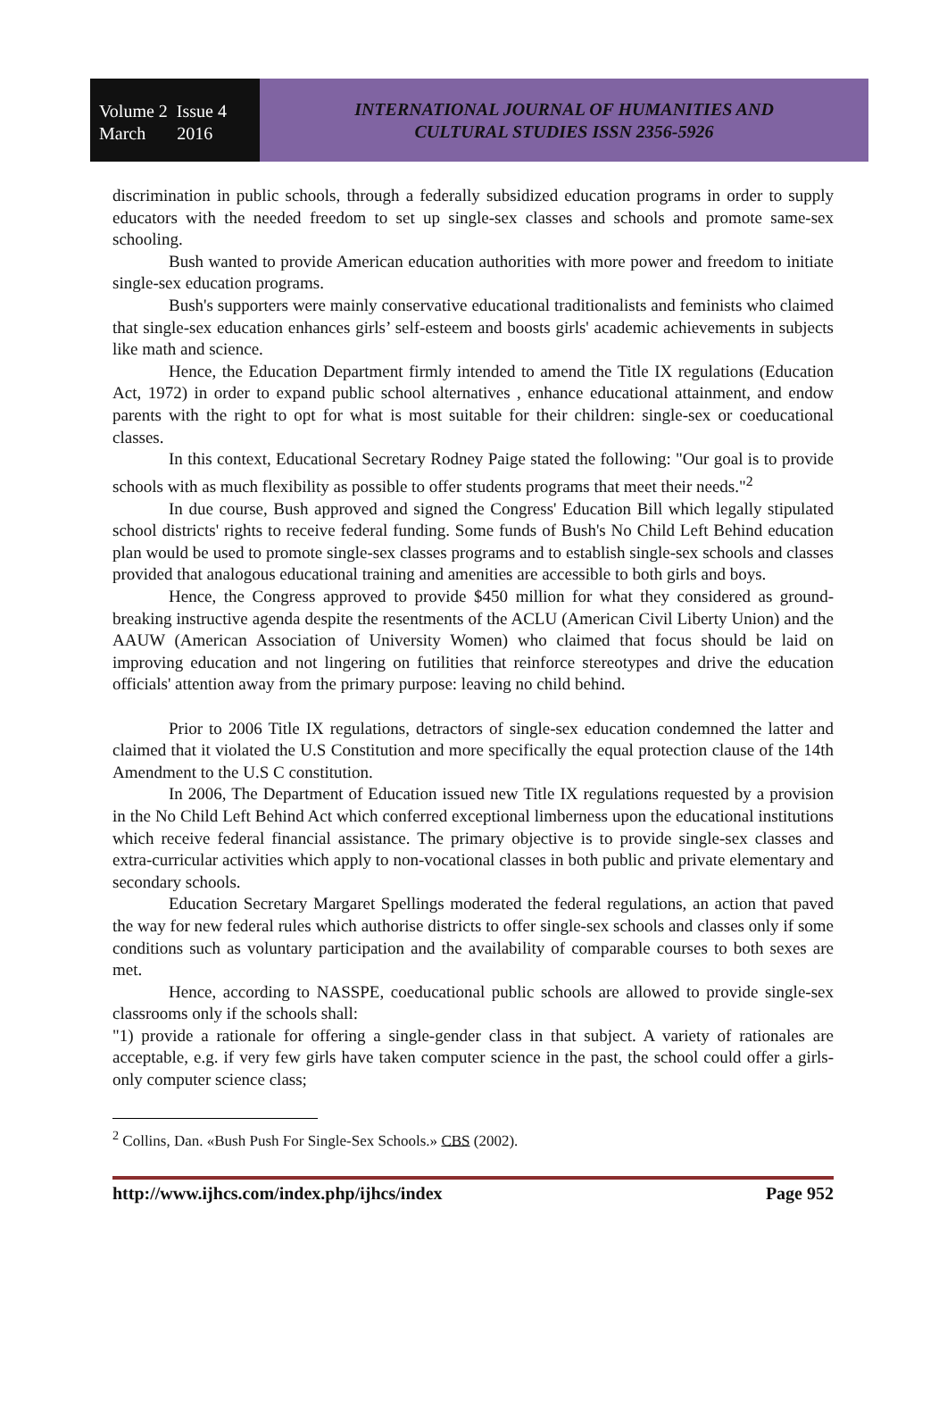Volume 2 Issue 4
March 2016
INTERNATIONAL JOURNAL OF HUMANITIES AND
CULTURAL STUDIES ISSN 2356-5926
discrimination in public schools, through a federally subsidized education programs in order to supply educators with the needed freedom to set up single-sex classes and schools and promote same-sex schooling.
Bush wanted to provide American education authorities with more power and freedom to initiate single-sex education programs.
Bush's supporters were mainly conservative educational traditionalists and feminists who claimed that single-sex education enhances girls’ self-esteem and boosts girls' academic achievements in subjects like math and science.
Hence, the Education Department firmly intended to amend the Title IX regulations (Education Act, 1972) in order to expand public school alternatives , enhance educational attainment, and endow parents with the right to opt for what is most suitable for their children: single-sex or coeducational classes.
In this context, Educational Secretary Rodney Paige stated the following: "Our goal is to provide schools with as much flexibility as possible to offer students programs that meet their needs."<sup>2</sup>
In due course, Bush approved and signed the Congress' Education Bill which legally stipulated school districts' rights to receive federal funding. Some funds of Bush's No Child Left Behind education plan would be used to promote single-sex classes programs and to establish single-sex schools and classes provided that analogous educational training and amenities are accessible to both girls and boys.
Hence, the Congress approved to provide $450 million for what they considered as ground-breaking instructive agenda despite the resentments of the ACLU (American Civil Liberty Union) and the AAUW (American Association of University Women) who claimed that focus should be laid on improving education and not lingering on futilities that reinforce stereotypes and drive the education officials' attention away from the primary purpose: leaving no child behind.
Prior to 2006 Title IX regulations, detractors of single-sex education condemned the latter and claimed that it violated the U.S Constitution and more specifically the equal protection clause of the 14th Amendment to the U.S C constitution.
In 2006, The Department of Education issued new Title IX regulations requested by a provision in the No Child Left Behind Act which conferred exceptional limberness upon the educational institutions which receive federal financial assistance. The primary objective is to provide single-sex classes and extra-curricular activities which apply to non-vocational classes in both public and private elementary and secondary schools.
Education Secretary Margaret Spellings moderated the federal regulations, an action that paved the way for new federal rules which authorise districts to offer single-sex schools and classes only if some conditions such as voluntary participation and the availability of comparable courses to both sexes are met.
Hence, according to NASSPE, coeducational public schools are allowed to provide single-sex classrooms only if the schools shall:
"1) provide a rationale for offering a single-gender class in that subject. A variety of rationales are acceptable, e.g. if very few girls have taken computer science in the past, the school could offer a girls-only computer science class;
<sup>2</sup> Collins, Dan. «Bush Push For Single-Sex Schools.» CBS (2002).
http://www.ijhcs.com/index.php/ijhcs/index Page 952